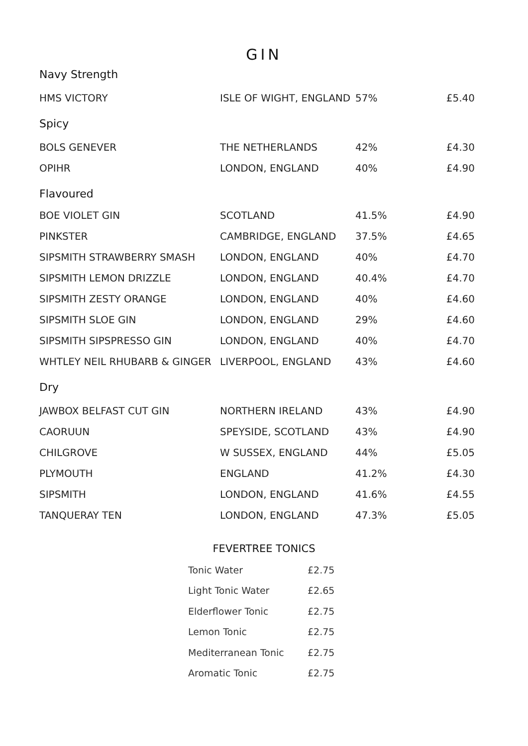GIN
Navy Strength
| HMS VICTORY | ISLE OF WIGHT, ENGLAND | 57% | £5.40 |
Spicy
| BOLS GENEVER | THE NETHERLANDS | 42% | £4.30 |
| OPIHR | LONDON, ENGLAND | 40% | £4.90 |
Flavoured
| BOE VIOLET GIN | SCOTLAND | 41.5% | £4.90 |
| PINKSTER | CAMBRIDGE, ENGLAND | 37.5% | £4.65 |
| SIPSMITH STRAWBERRY SMASH | LONDON, ENGLAND | 40% | £4.70 |
| SIPSMITH LEMON DRIZZLE | LONDON, ENGLAND | 40.4% | £4.70 |
| SIPSMITH ZESTY ORANGE | LONDON, ENGLAND | 40% | £4.60 |
| SIPSMITH SLOE GIN | LONDON, ENGLAND | 29% | £4.60 |
| SIPSMITH SIPSPRESSO GIN | LONDON, ENGLAND | 40% | £4.70 |
| WHTLEY NEIL RHUBARB & GINGER | LIVERPOOL, ENGLAND | 43% | £4.60 |
Dry
| JAWBOX BELFAST CUT GIN | NORTHERN IRELAND | 43% | £4.90 |
| CAORUUN | SPEYSIDE, SCOTLAND | 43% | £4.90 |
| CHILGROVE | W SUSSEX, ENGLAND | 44% | £5.05 |
| PLYMOUTH | ENGLAND | 41.2% | £4.30 |
| SIPSMITH | LONDON, ENGLAND | 41.6% | £4.55 |
| TANQUERAY TEN | LONDON, ENGLAND | 47.3% | £5.05 |
FEVERTREE TONICS
| Tonic Water | £2.75 |
| Light Tonic Water | £2.65 |
| Elderflower Tonic | £2.75 |
| Lemon Tonic | £2.75 |
| Mediterranean Tonic | £2.75 |
| Aromatic Tonic | £2.75 |